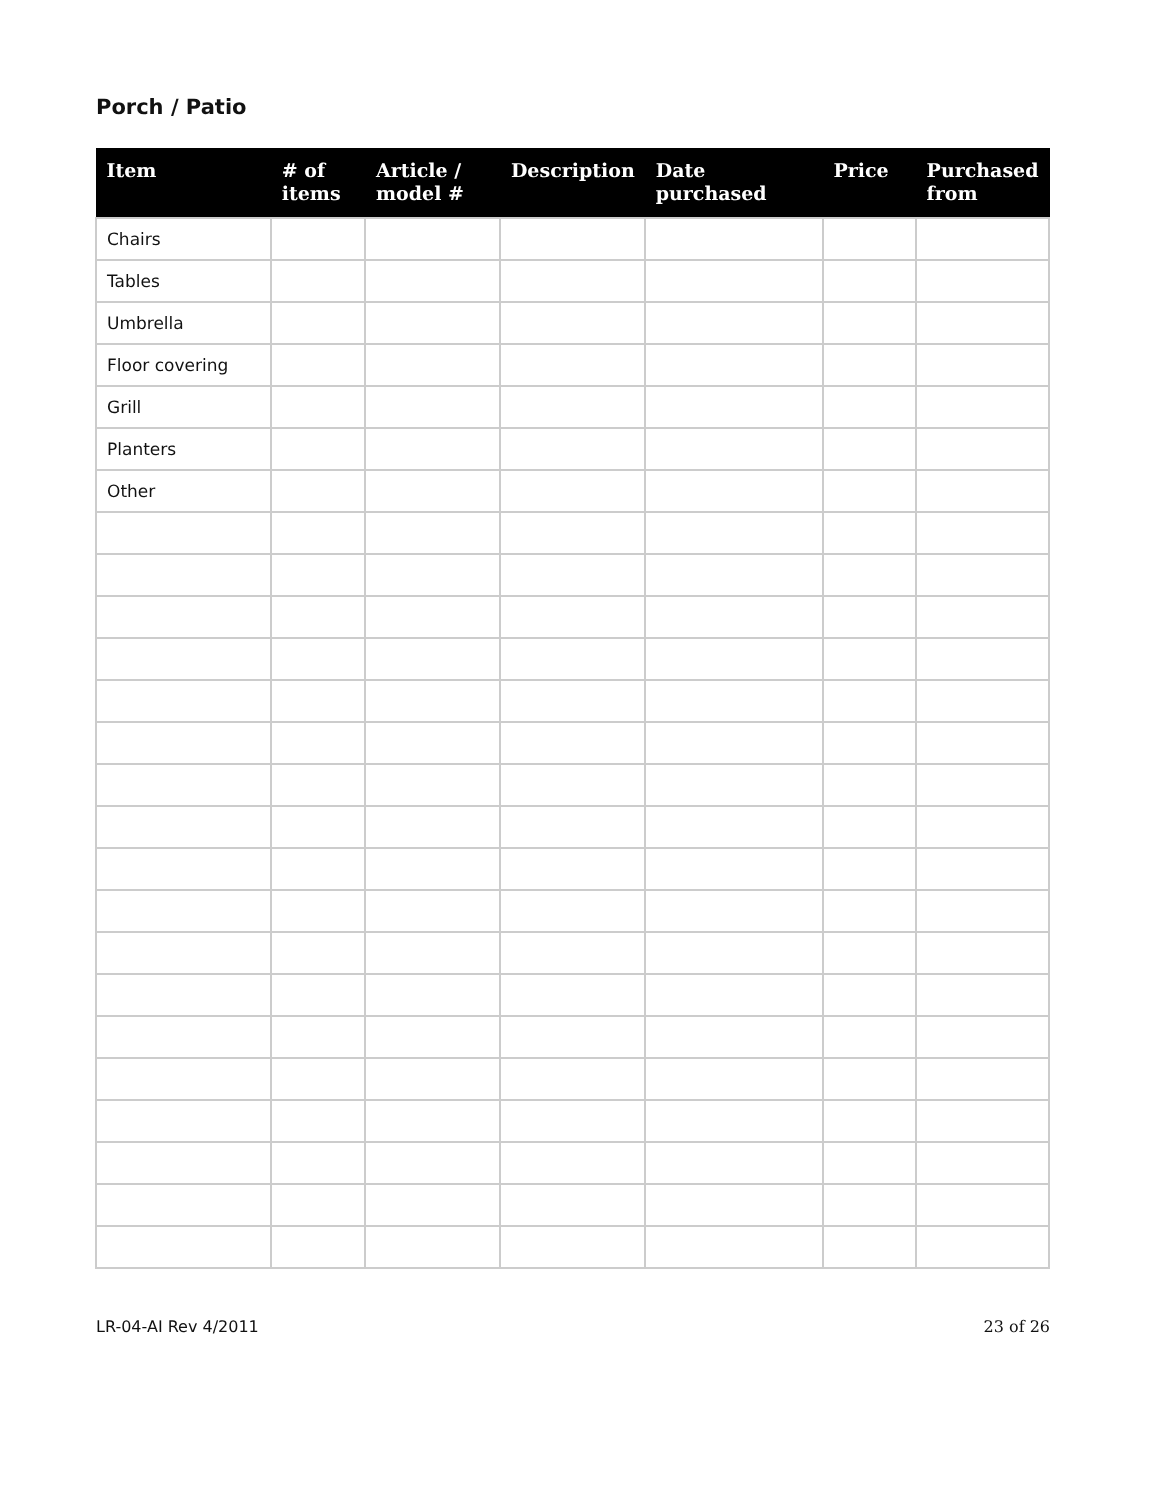Porch / Patio
| Item | # of items | Article / model # | Description | Date purchased | Price | Purchased from |
| --- | --- | --- | --- | --- | --- | --- |
| Chairs | | | | | | |
| Tables | | | | | | |
| Umbrella | | | | | | |
| Floor covering | | | | | | |
| Grill | | | | | | |
| Planters | | | | | | |
| Other | | | | | | |
LR-04-AI Rev 4/2011 23 of 26